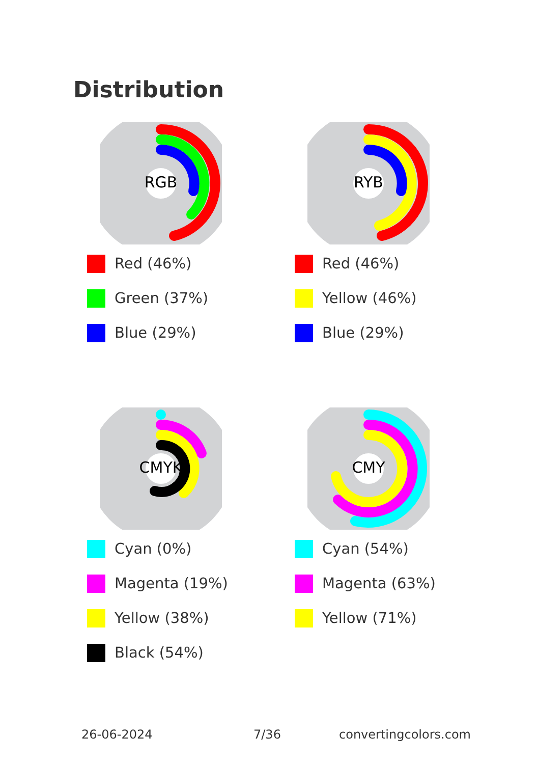Distribution
RGB
Red (46%)
Green (37%)
Blue (29%)
RYB
Red (46%)
Yellow (46%)
Blue (29%)
CMYK
Cyan (0%)
Magenta (19%)
Yellow (38%)
Black (54%)
CMY
Cyan (54%)
Magenta (63%)
Yellow (71%)
26-06-2024 7/36 convertingcolors.com